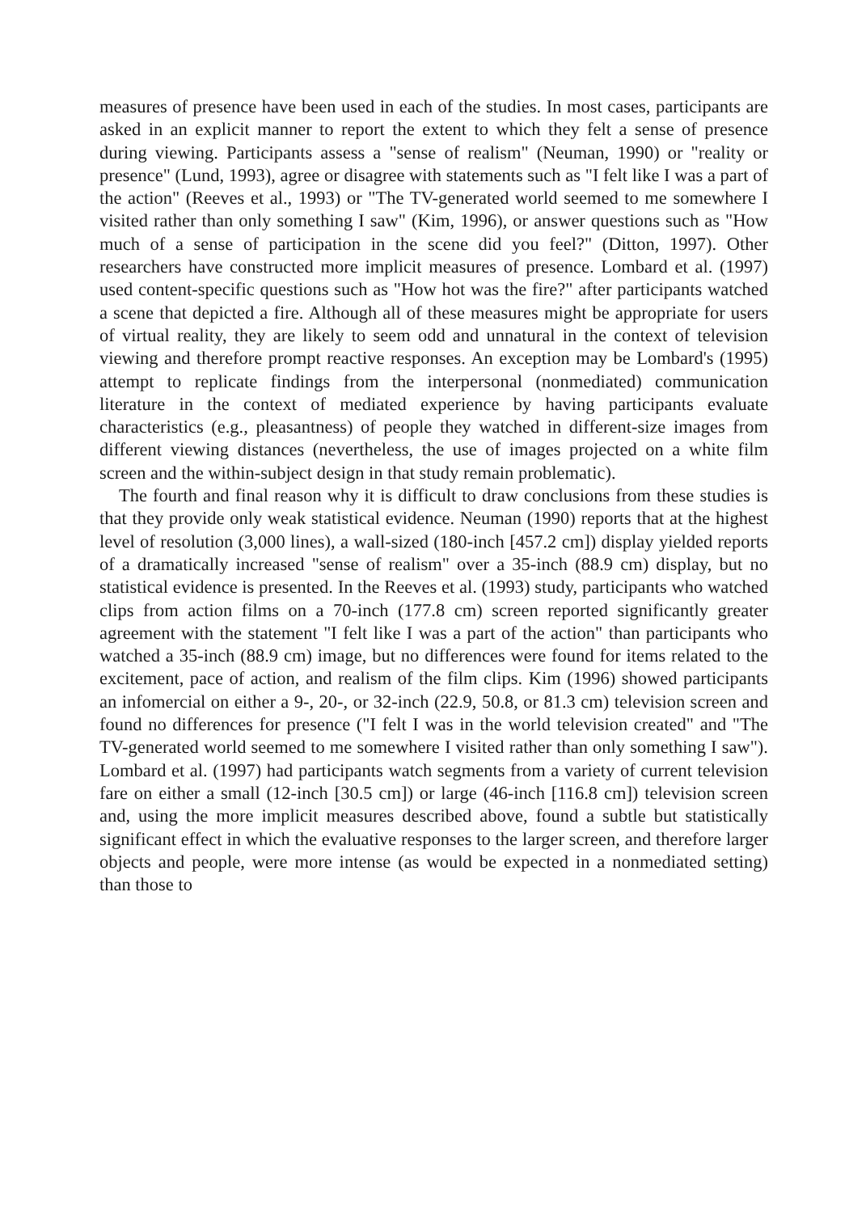measures of presence have been used in each of the studies. In most cases, participants are asked in an explicit manner to report the extent to which they felt a sense of presence during viewing. Participants assess a "sense of realism" (Neuman, 1990) or "reality or presence" (Lund, 1993), agree or disagree with statements such as "I felt like I was a part of the action" (Reeves et al., 1993) or "The TV-generated world seemed to me somewhere I visited rather than only something I saw" (Kim, 1996), or answer questions such as "How much of a sense of participation in the scene did you feel?" (Ditton, 1997). Other researchers have constructed more implicit measures of presence. Lombard et al. (1997) used content-specific questions such as "How hot was the fire?" after participants watched a scene that depicted a fire. Although all of these measures might be appropriate for users of virtual reality, they are likely to seem odd and unnatural in the context of television viewing and therefore prompt reactive responses. An exception may be Lombard's (1995) attempt to replicate findings from the interpersonal (nonmediated) communication literature in the context of mediated experience by having participants evaluate characteristics (e.g., pleasantness) of people they watched in different-size images from different viewing distances (nevertheless, the use of images projected on a white film screen and the within-subject design in that study remain problematic).
The fourth and final reason why it is difficult to draw conclusions from these studies is that they provide only weak statistical evidence. Neuman (1990) reports that at the highest level of resolution (3,000 lines), a wall-sized (180-inch [457.2 cm]) display yielded reports of a dramatically increased "sense of realism" over a 35-inch (88.9 cm) display, but no statistical evidence is presented. In the Reeves et al. (1993) study, participants who watched clips from action films on a 70-inch (177.8 cm) screen reported significantly greater agreement with the statement "I felt like I was a part of the action" than participants who watched a 35-inch (88.9 cm) image, but no differences were found for items related to the excitement, pace of action, and realism of the film clips. Kim (1996) showed participants an infomercial on either a 9-, 20-, or 32-inch (22.9, 50.8, or 81.3 cm) television screen and found no differences for presence ("I felt I was in the world television created" and "The TV-generated world seemed to me somewhere I visited rather than only something I saw"). Lombard et al. (1997) had participants watch segments from a variety of current television fare on either a small (12-inch [30.5 cm]) or large (46-inch [116.8 cm]) television screen and, using the more implicit measures described above, found a subtle but statistically significant effect in which the evaluative responses to the larger screen, and therefore larger objects and people, were more intense (as would be expected in a nonmediated setting) than those to